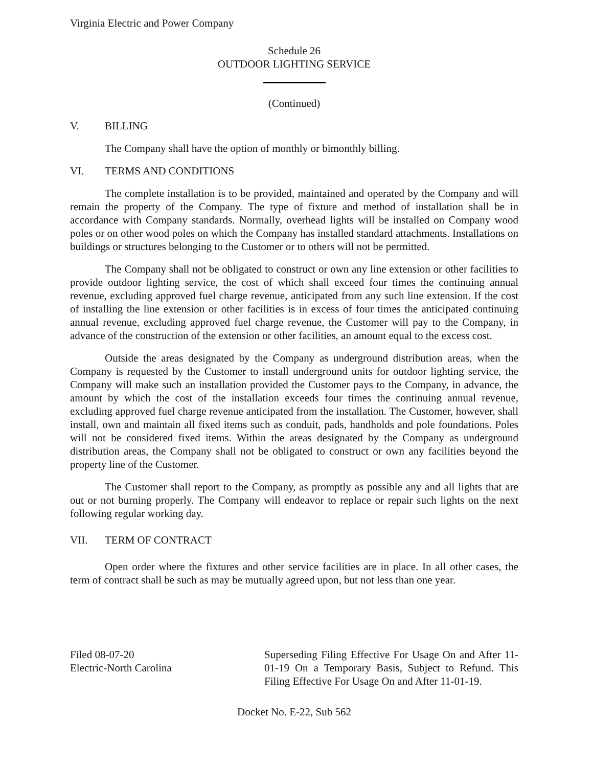Virginia Electric and Power Company
Schedule 26
OUTDOOR LIGHTING SERVICE
(Continued)
V. BILLING
The Company shall have the option of monthly or bimonthly billing.
VI. TERMS AND CONDITIONS
The complete installation is to be provided, maintained and operated by the Company and will remain the property of the Company. The type of fixture and method of installation shall be in accordance with Company standards. Normally, overhead lights will be installed on Company wood poles or on other wood poles on which the Company has installed standard attachments. Installations on buildings or structures belonging to the Customer or to others will not be permitted.
The Company shall not be obligated to construct or own any line extension or other facilities to provide outdoor lighting service, the cost of which shall exceed four times the continuing annual revenue, excluding approved fuel charge revenue, anticipated from any such line extension. If the cost of installing the line extension or other facilities is in excess of four times the anticipated continuing annual revenue, excluding approved fuel charge revenue, the Customer will pay to the Company, in advance of the construction of the extension or other facilities, an amount equal to the excess cost.
Outside the areas designated by the Company as underground distribution areas, when the Company is requested by the Customer to install underground units for outdoor lighting service, the Company will make such an installation provided the Customer pays to the Company, in advance, the amount by which the cost of the installation exceeds four times the continuing annual revenue, excluding approved fuel charge revenue anticipated from the installation. The Customer, however, shall install, own and maintain all fixed items such as conduit, pads, handholds and pole foundations. Poles will not be considered fixed items. Within the areas designated by the Company as underground distribution areas, the Company shall not be obligated to construct or own any facilities beyond the property line of the Customer.
The Customer shall report to the Company, as promptly as possible any and all lights that are out or not burning properly. The Company will endeavor to replace or repair such lights on the next following regular working day.
VII. TERM OF CONTRACT
Open order where the fixtures and other service facilities are in place. In all other cases, the term of contract shall be such as may be mutually agreed upon, but not less than one year.
Filed 08-07-20
Electric-North Carolina
Superseding Filing Effective For Usage On and After 11-01-19 On a Temporary Basis, Subject to Refund. This Filing Effective For Usage On and After 11-01-19.
Docket No. E-22, Sub 562